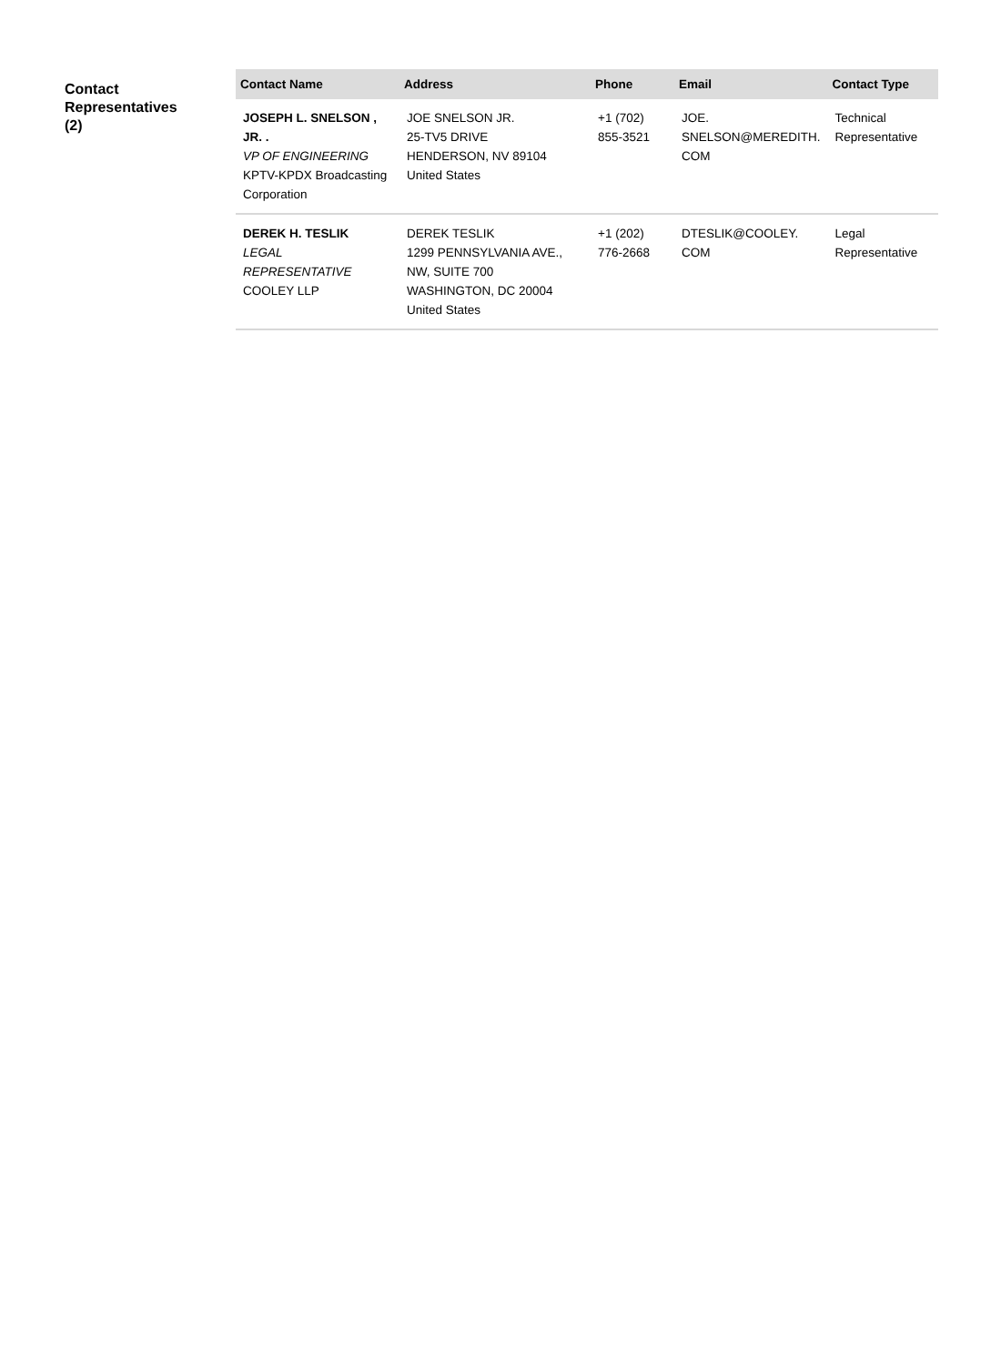Contact
Representatives
(2)
| Contact Name | Address | Phone | Email | Contact Type |
| --- | --- | --- | --- | --- |
| JOSEPH L. SNELSON , JR. . VP OF ENGINEERING KPTV-KPDX Broadcasting Corporation | JOE SNELSON JR. 25-TV5 DRIVE HENDERSON, NV 89104 United States | +1 (702) 855-3521 | JOE. SNELSON@MEREDITH. COM | Technical Representative |
| DEREK H. TESLIK LEGAL REPRESENTATIVE COOLEY LLP | DEREK TESLIK 1299 PENNSYLVANIA AVE., NW, SUITE 700 WASHINGTON, DC 20004 United States | +1 (202) 776-2668 | DTESLIK@COOLEY. COM | Legal Representative |